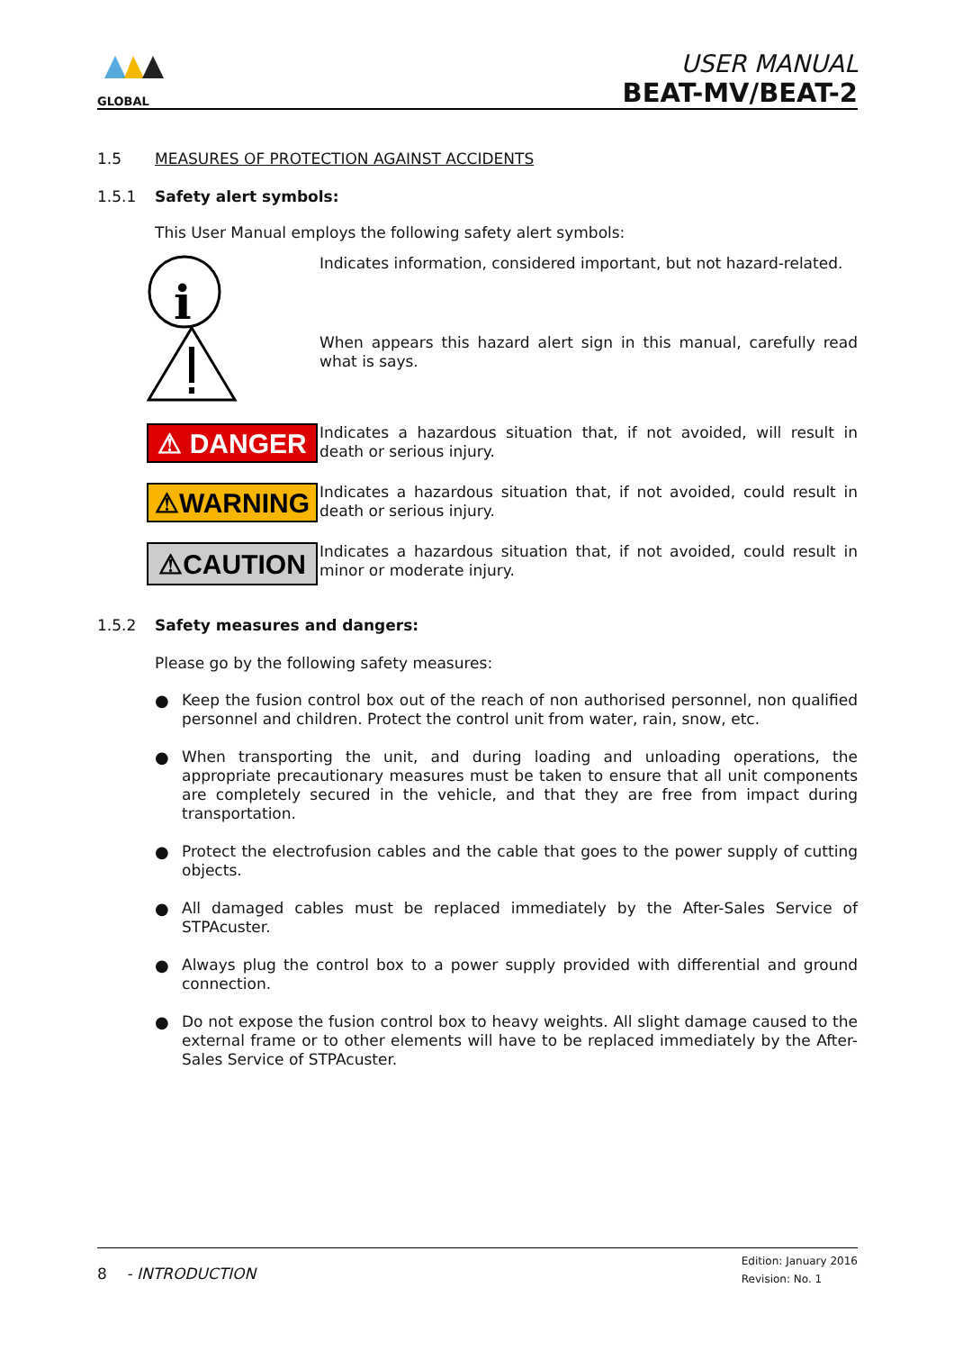GLOBAL
USER MANUAL
BEAT-MV/BEAT-2
1.5 MEASURES OF PROTECTION AGAINST ACCIDENTS
1.5.1 Safety alert symbols:
This User Manual employs the following safety alert symbols:
i
Indicates information, considered important, but not hazard-related.
When appears this hazard alert sign in this manual, carefully read what is says.
⚠ DANGER
Indicates a hazardous situation that, if not avoided, will result in death or serious injury.
⚠WARNING
Indicates a hazardous situation that, if not avoided, could result in death or serious injury.
⚠CAUTION
Indicates a hazardous situation that, if not avoided, could result in minor or moderate injury.
1.5.2 Safety measures and dangers:
Please go by the following safety measures:
● Keep the fusion control box out of the reach of non authorised personnel, non qualified personnel and children. Protect the control unit from water, rain, snow, etc.
● When transporting the unit, and during loading and unloading operations, the appropriate precautionary measures must be taken to ensure that all unit components are completely secured in the vehicle, and that they are free from impact during transportation.
● Protect the electrofusion cables and the cable that goes to the power supply of cutting objects.
● All damaged cables must be replaced immediately by the After-Sales Service of STPAcuster.
● Always plug the control box to a power supply provided with differential and ground connection.
● Do not expose the fusion control box to heavy weights. All slight damage caused to the external frame or to other elements will have to be replaced immediately by the After-Sales Service of STPAcuster.
8 - INTRODUCTION
Edition: January 2016
Revision: No. 1